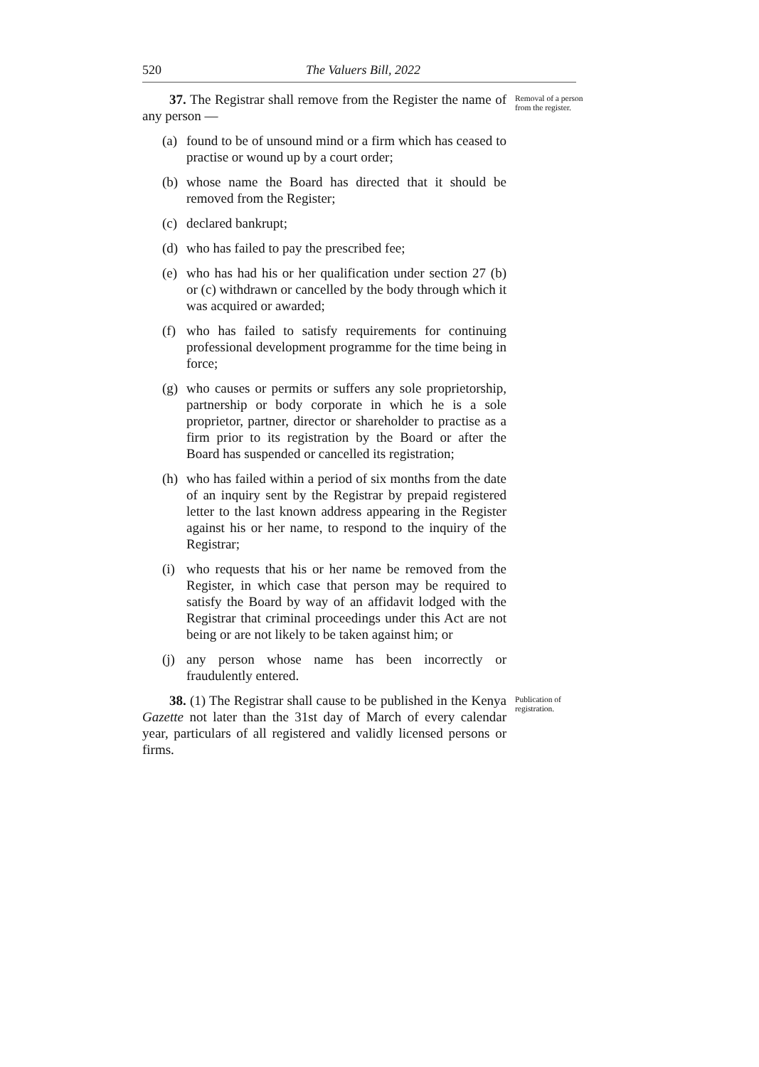520 The Valuers Bill, 2022
37. The Registrar shall remove from the Register the name of any person —
(a) found to be of unsound mind or a firm which has ceased to practise or wound up by a court order;
(b) whose name the Board has directed that it should be removed from the Register;
(c) declared bankrupt;
(d) who has failed to pay the prescribed fee;
(e) who has had his or her qualification under section 27 (b) or (c) withdrawn or cancelled by the body through which it was acquired or awarded;
(f) who has failed to satisfy requirements for continuing professional development programme for the time being in force;
(g) who causes or permits or suffers any sole proprietorship, partnership or body corporate in which he is a sole proprietor, partner, director or shareholder to practise as a firm prior to its registration by the Board or after the Board has suspended or cancelled its registration;
(h) who has failed within a period of six months from the date of an inquiry sent by the Registrar by prepaid registered letter to the last known address appearing in the Register against his or her name, to respond to the inquiry of the Registrar;
(i) who requests that his or her name be removed from the Register, in which case that person may be required to satisfy the Board by way of an affidavit lodged with the Registrar that criminal proceedings under this Act are not being or are not likely to be taken against him; or
(j) any person whose name has been incorrectly or fraudulently entered.
Removal of a person from the register.
38. (1) The Registrar shall cause to be published in the Kenya Gazette not later than the 31st day of March of every calendar year, particulars of all registered and validly licensed persons or firms.
Publication of registration.